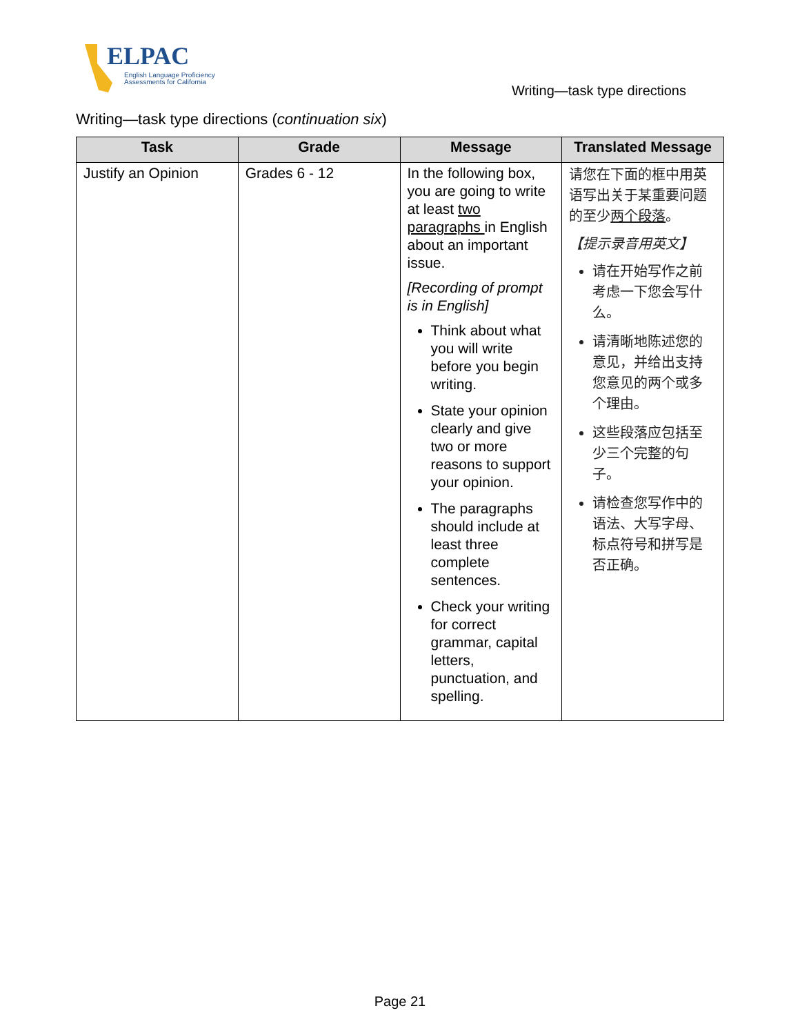ELPAC
English Language Proficiency
Assessments for California
Writing—task type directions
Writing—task type directions (continuation six)
| Task | Grade | Message | Translated Message |
| --- | --- | --- | --- |
| Justify an Opinion | Grades 6 ‑ 12 | In the following box, you are going to write at least two paragraphs in English about an important issue. [Recording of prompt is in English] Think about what you will write before you begin writing. State your opinion clearly and give two or more reasons to support your opinion. The paragraphs should include at least three complete sentences. Check your writing for correct grammar, capital letters, punctuation, and spelling. | 请您在下面的框中用英语写出关于某重要问题的至少 两个段落 。 【提示录音用英文】 请在开始写作之前考虑一下您会写什么。 请清晰地陈述您的意见，并给出支持您意见的两个或多个理由。 这些段落应包括至少三个完整的句子。 请检查您写作中的语法、大写字母、标点符号和拼写是否正确。 |
Page 21